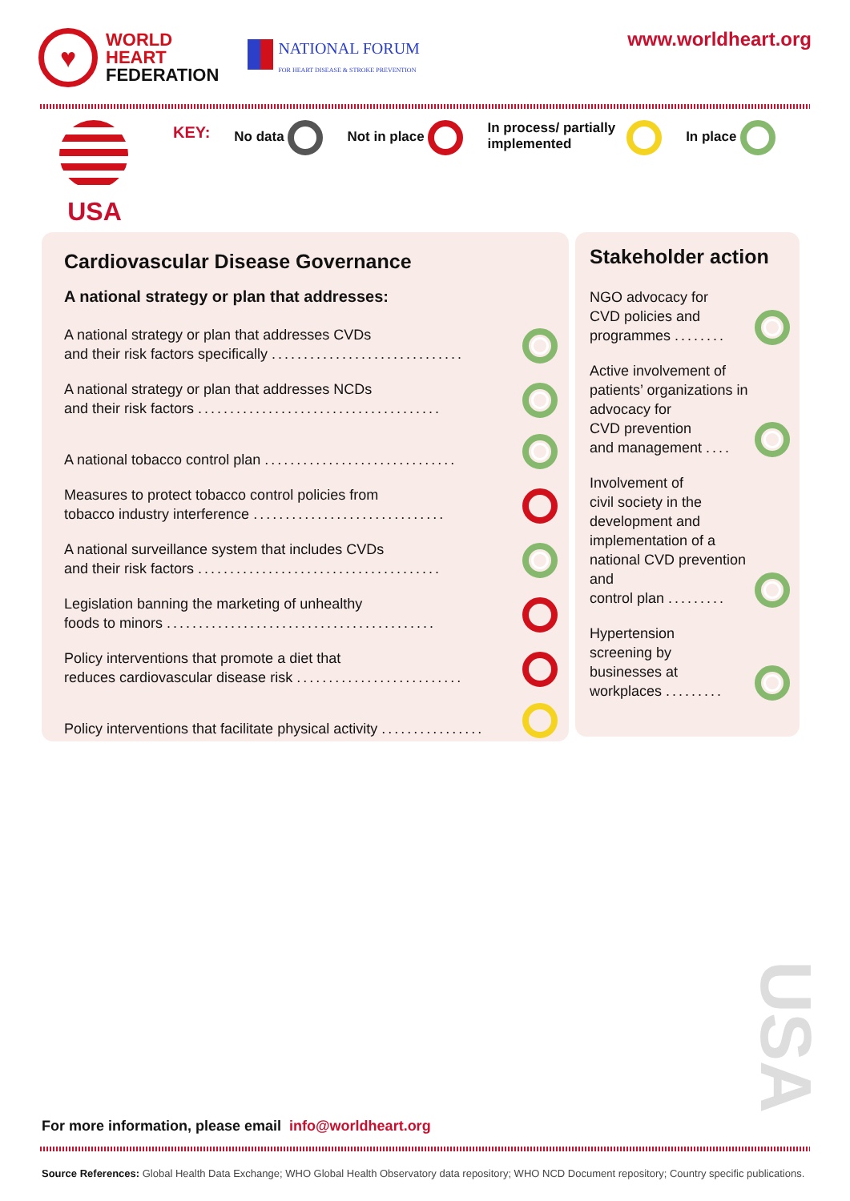♥
WORLD
HEART
FEDERATION
NATIONAL FORUM
FOR HEART DISEASE & STROKE PREVENTION
www.worldheart.org
USA
KEY: No data Not in place In process/ partially
implemented In place
Cardiovascular Disease Governance
A national strategy or plan that addresses:
A national strategy or plan that addresses CVDs
and their risk factors specifically ..............................
A national strategy or plan that addresses NCDs
and their risk factors ......................................
A national tobacco control plan ..............................
Measures to protect tobacco control policies from
tobacco industry interference ..............................
A national surveillance system that includes CVDs
and their risk factors ......................................
Legislation banning the marketing of unhealthy
foods to minors ..........................................
Policy interventions that promote a diet that
reduces cardiovascular disease risk ..........................
Policy interventions that facilitate physical activity ................
Stakeholder action
NGO advocacy for
CVD policies and
programmes ........
Active involvement of patients’ organizations in advocacy for
CVD prevention
and management ....
Involvement of
civil society in the development and implementation of a national CVD prevention and
control plan .........
Hypertension
screening by
businesses at
workplaces .........
USA
For more information, please email info@worldheart.org
Source References: Global Health Data Exchange; WHO Global Health Observatory data repository; WHO NCD Document repository; Country specific publications.